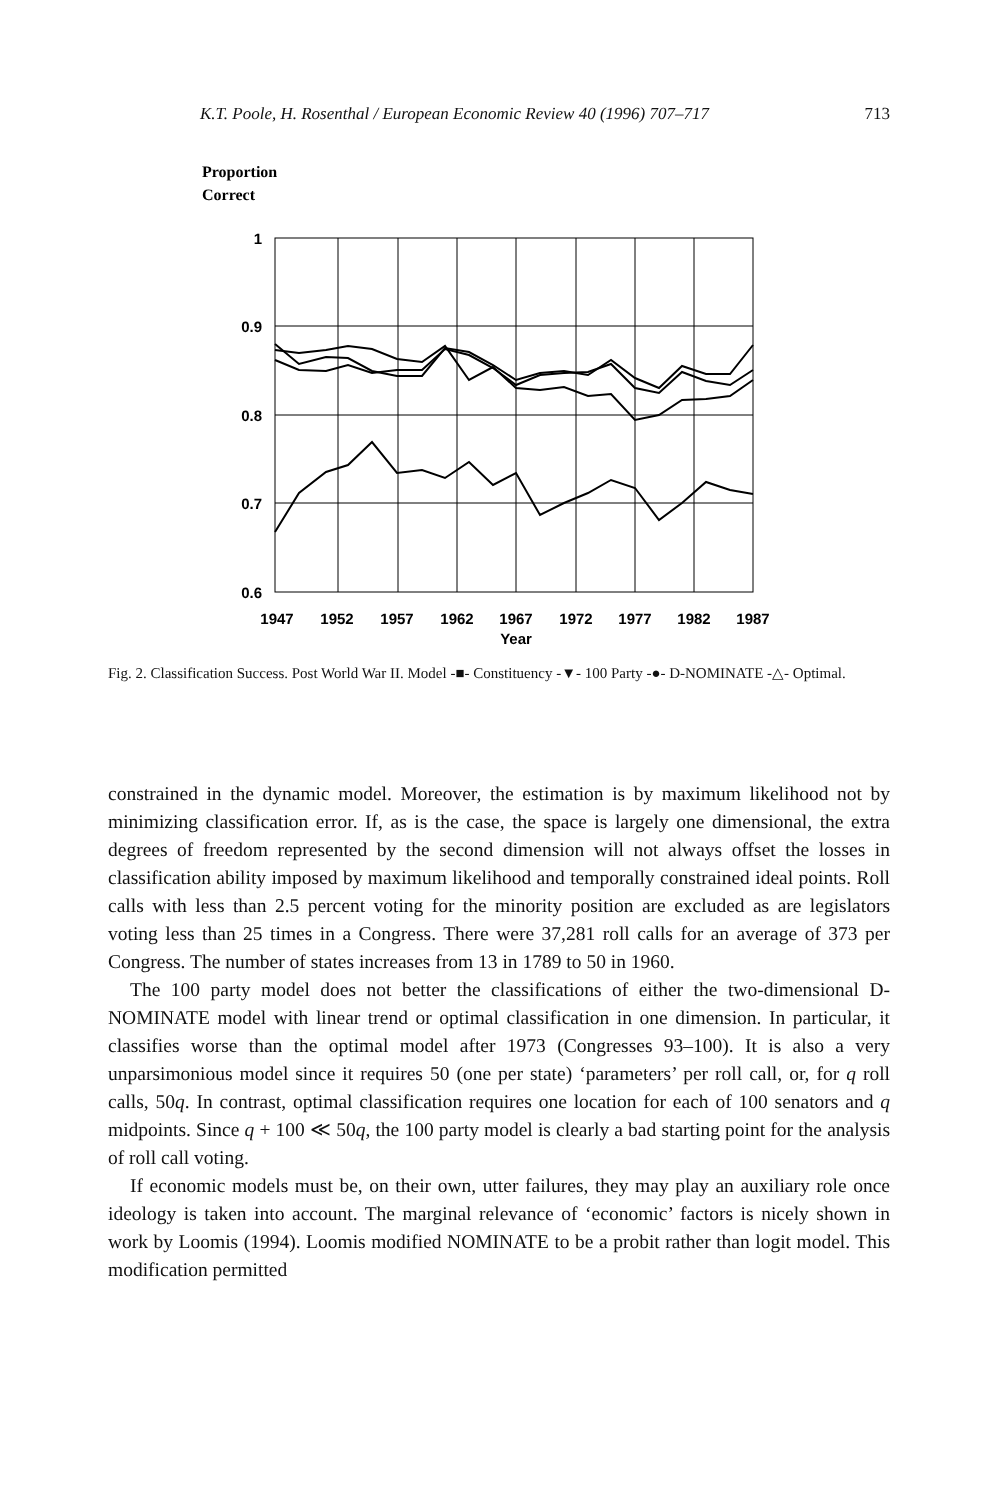K.T. Poole, H. Rosenthal / European Economic Review 40 (1996) 707–717 713
Proportion
Correct
1
0.9
0.8
0.7
0.6
1947
1952
1957
1962
1967
1972
1977
1982
1987
Year
Fig. 2. Classification Success. Post World War II. Model -■- Constituency -▼- 100 Party -●- D-NOMINATE -△- Optimal.
constrained in the dynamic model. Moreover, the estimation is by maximum likelihood not by minimizing classification error. If, as is the case, the space is largely one dimensional, the extra degrees of freedom represented by the second dimension will not always offset the losses in classification ability imposed by maximum likelihood and temporally constrained ideal points. Roll calls with less than 2.5 percent voting for the minority position are excluded as are legislators voting less than 25 times in a Congress. There were 37,281 roll calls for an average of 373 per Congress. The number of states increases from 13 in 1789 to 50 in 1960.
The 100 party model does not better the classifications of either the two-dimensional D-NOMINATE model with linear trend or optimal classification in one dimension. In particular, it classifies worse than the optimal model after 1973 (Congresses 93–100). It is also a very unparsimonious model since it requires 50 (one per state) ‘parameters’ per roll call, or, for q roll calls, 50q. In contrast, optimal classification requires one location for each of 100 senators and q midpoints. Since q + 100 ≪ 50q, the 100 party model is clearly a bad starting point for the analysis of roll call voting.
If economic models must be, on their own, utter failures, they may play an auxiliary role once ideology is taken into account. The marginal relevance of ‘economic’ factors is nicely shown in work by Loomis (1994). Loomis modified NOMINATE to be a probit rather than logit model. This modification permitted